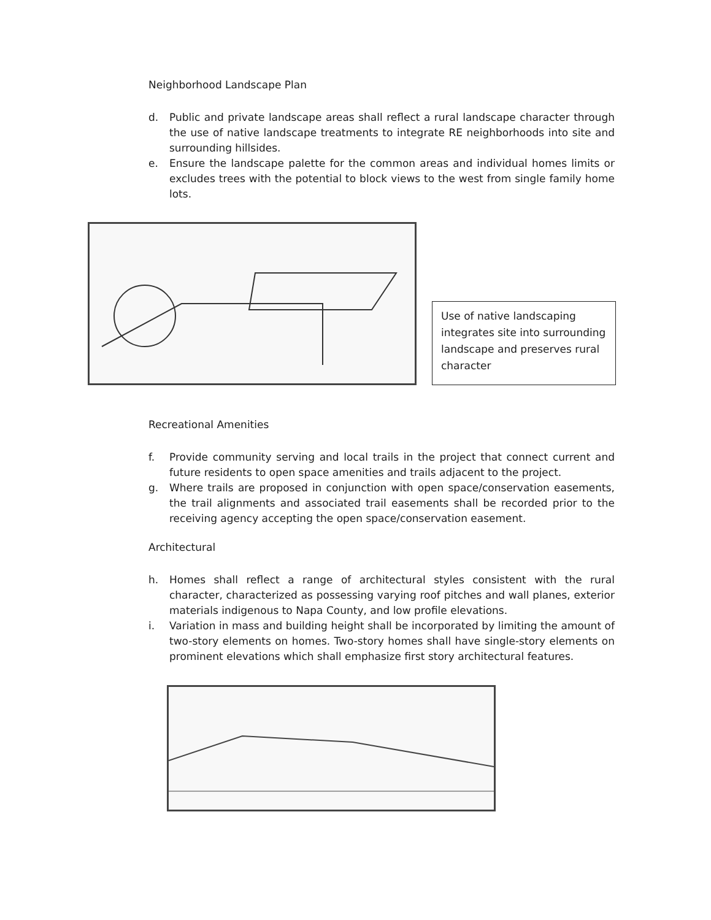Neighborhood Landscape Plan
d. Public and private landscape areas shall reflect a rural landscape character through the use of native landscape treatments to integrate RE neighborhoods into site and surrounding hillsides.
e. Ensure the landscape palette for the common areas and individual homes limits or excludes trees with the potential to block views to the west from single family home lots.
Use of native landscaping integrates site into surrounding landscape and preserves rural character
Recreational Amenities
f. Provide community serving and local trails in the project that connect current and future residents to open space amenities and trails adjacent to the project.
g. Where trails are proposed in conjunction with open space/conservation easements, the trail alignments and associated trail easements shall be recorded prior to the receiving agency accepting the open space/conservation easement.
Architectural
h. Homes shall reflect a range of architectural styles consistent with the rural character, characterized as possessing varying roof pitches and wall planes, exterior materials indigenous to Napa County, and low profile elevations.
i. Variation in mass and building height shall be incorporated by limiting the amount of two-story elements on homes. Two-story homes shall have single-story elements on prominent elevations which shall emphasize first story architectural features.